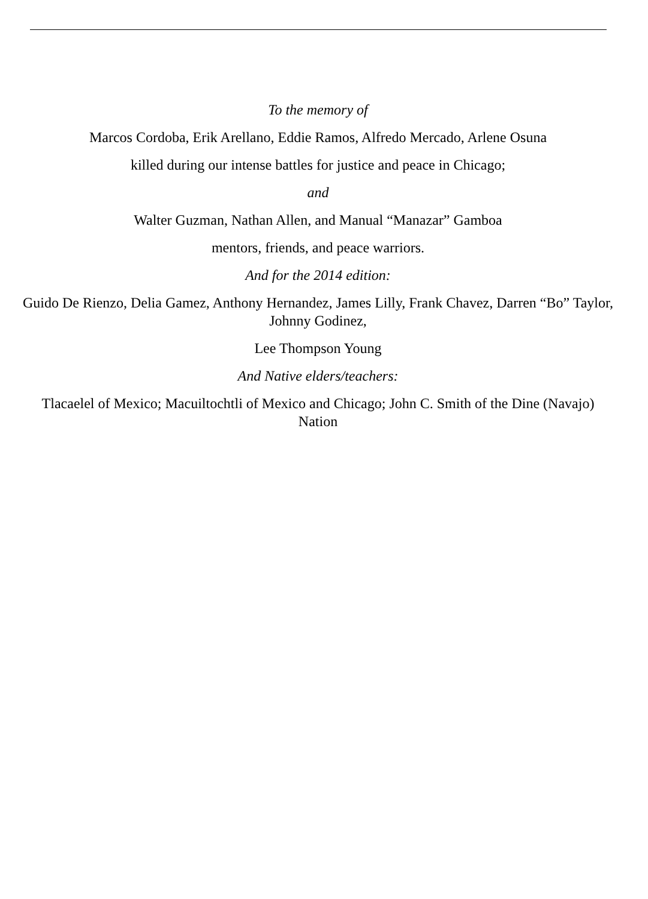To the memory of
Marcos Cordoba, Erik Arellano, Eddie Ramos, Alfredo Mercado, Arlene Osuna
killed during our intense battles for justice and peace in Chicago;
and
Walter Guzman, Nathan Allen, and Manual “Manazar” Gamboa
mentors, friends, and peace warriors.
And for the 2014 edition:
Guido De Rienzo, Delia Gamez, Anthony Hernandez, James Lilly, Frank Chavez, Darren “Bo” Taylor,
Johnny Godinez,
Lee Thompson Young
And Native elders/teachers:
Tlacaelel of Mexico; Macuiltochtli of Mexico and Chicago; John C. Smith of the Dine (Navajo)
Nation